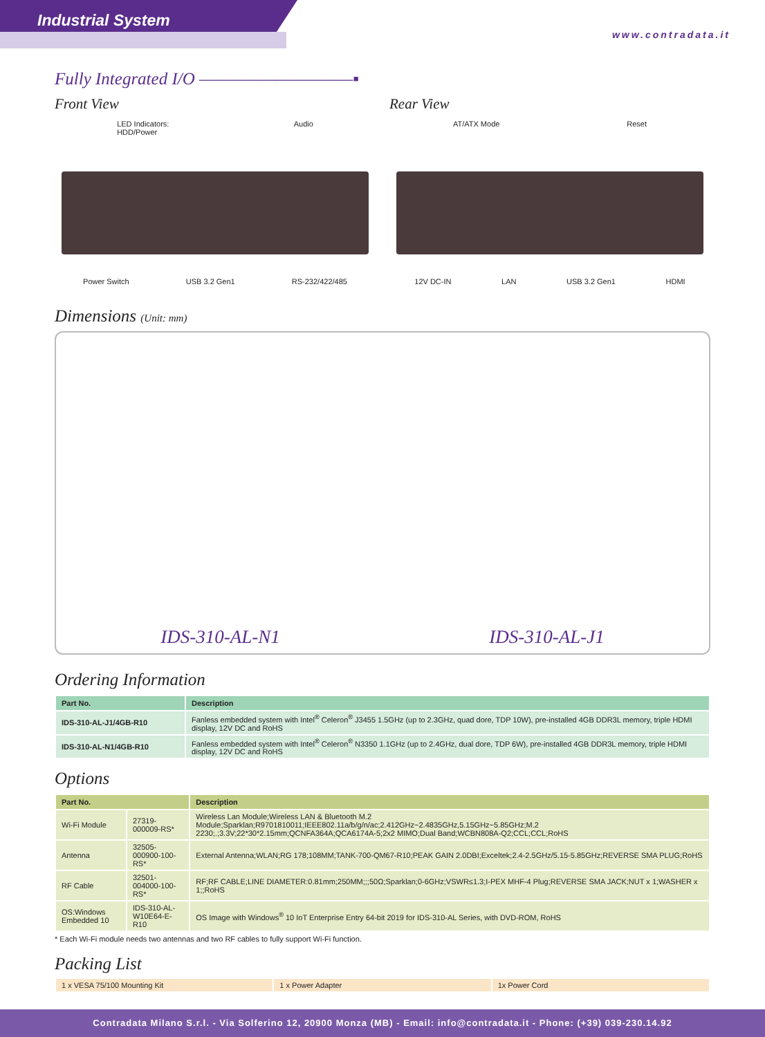Industrial System
www.contradata.it
Fully Integrated I/O ——————————▪
Front View
LED Indicators:
HDD/Power Audio
Power Switch USB 3.2 Gen1 RS-232/422/485
Rear View
AT/ATX Mode Reset
12V DC-IN LAN USB 3.2 Gen1 HDMI
Dimensions (Unit: mm)
IDS-310-AL-N1 IDS-310-AL-J1
Ordering Information
| Part No. | Description |
| --- | --- |
| IDS-310-AL-J1/4GB-R10 | Fanless embedded system with Intel<sup>®</sup> Celeron<sup>®</sup> J3455 1.5GHz (up to 2.3GHz, quad dore, TDP 10W), pre-installed 4GB DDR3L memory, triple HDMI display, 12V DC and RoHS |
| IDS-310-AL-N1/4GB-R10 | Fanless embedded system with Intel<sup>®</sup> Celeron<sup>®</sup> N3350 1.1GHz (up to 2.4GHz, dual dore, TDP 6W), pre-installed 4GB DDR3L memory, triple HDMI display, 12V DC and RoHS |
Options
| Part No. | | Description |
| --- | --- | --- |
| Wi-Fi Module | 27319-000009-RS* | Wireless Lan Module;Wireless LAN & Bluetooth M.2 Module;Sparklan;R9701810011;IEEE802.11a/b/g/n/ac;2.412GHz~2.4835GHz,5.15GHz~5.85GHz;M.2 2230;.;3.3V;22*30*2.15mm;QCNFA364A;QCA6174A-5;2x2 MIMO;Dual Band;WCBN808A-Q2;CCL;CCL;RoHS |
| Antenna | 32505-000900-100-RS* | External Antenna;WLAN;RG 178;108MM;TANK-700-QM67-R10;PEAK GAIN 2.0DBI;Exceltek;2.4-2.5GHz/5.15-5.85GHz;REVERSE SMA PLUG;RoHS |
| RF Cable | 32501-004000-100-RS* | RF;RF CABLE;LINE DIAMETER:0.81mm;250MM;;;50Ω;Sparklan;0-6GHz;VSWR≤1.3;I-PEX MHF-4 Plug;REVERSE SMA JACK;NUT x 1;WASHER x 1;;RoHS |
| OS:Windows Embedded 10 | IDS-310-AL-W10E64-E-R10 | OS Image with Windows<sup>®</sup> 10 IoT Enterprise Entry 64-bit 2019 for IDS-310-AL Series, with DVD-ROM, RoHS |
* Each Wi-Fi module needs two antennas and two RF cables to fully support Wi-Fi function.
Packing List
| 1 x VESA 75/100 Mounting Kit | 1 x Power Adapter | 1x Power Cord |
Contradata Milano S.r.l. - Via Solferino 12, 20900 Monza (MB) - Email: info@contradata.it - Phone: (+39) 039-230.14.92